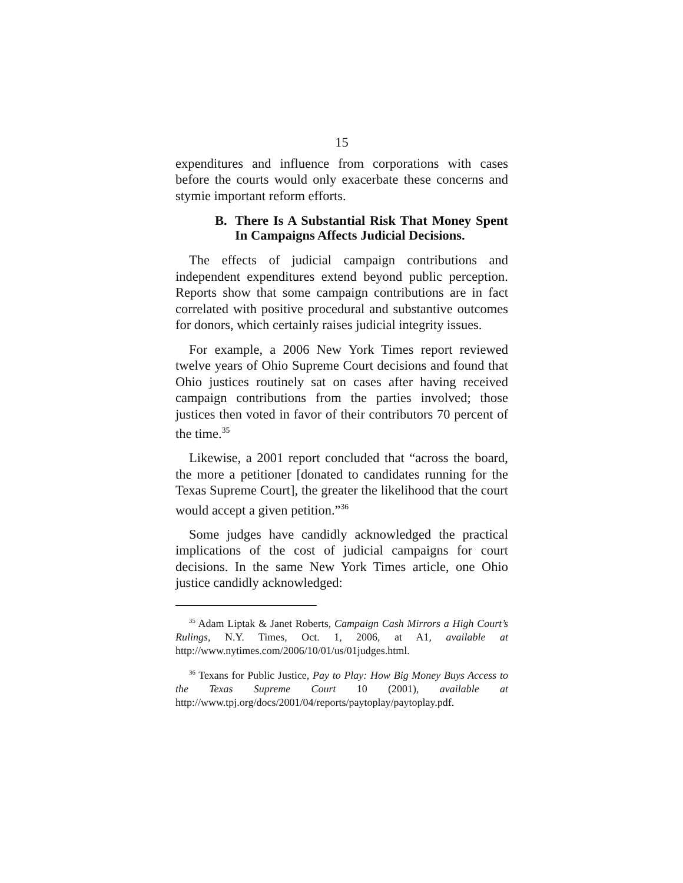15
expenditures and influence from corporations with cases before the courts would only exacerbate these concerns and stymie important reform efforts.
B. There Is A Substantial Risk That Money Spent In Campaigns Affects Judicial Decisions.
The effects of judicial campaign contributions and independent expenditures extend beyond public perception. Reports show that some campaign contributions are in fact correlated with positive procedural and substantive outcomes for donors, which certainly raises judicial integrity issues.
For example, a 2006 New York Times report reviewed twelve years of Ohio Supreme Court decisions and found that Ohio justices routinely sat on cases after having received campaign contributions from the parties involved; those justices then voted in favor of their contributors 70 percent of the time.<sup>35</sup>
Likewise, a 2001 report concluded that “across the board, the more a petitioner [donated to candidates running for the Texas Supreme Court], the greater the likelihood that the court would accept a given petition.”<sup>36</sup>
Some judges have candidly acknowledged the practical implications of the cost of judicial campaigns for court decisions. In the same New York Times article, one Ohio justice candidly acknowledged:
<sup>35</sup> Adam Liptak & Janet Roberts, Campaign Cash Mirrors a High Court’s Rulings, N.Y. Times, Oct. 1, 2006, at A1, available at http://www.nytimes.com/2006/10/01/us/01judges.html.
<sup>36</sup> Texans for Public Justice, Pay to Play: How Big Money Buys Access to the Texas Supreme Court 10 (2001), available at http://www.tpj.org/docs/2001/04/reports/paytoplay/paytoplay.pdf.